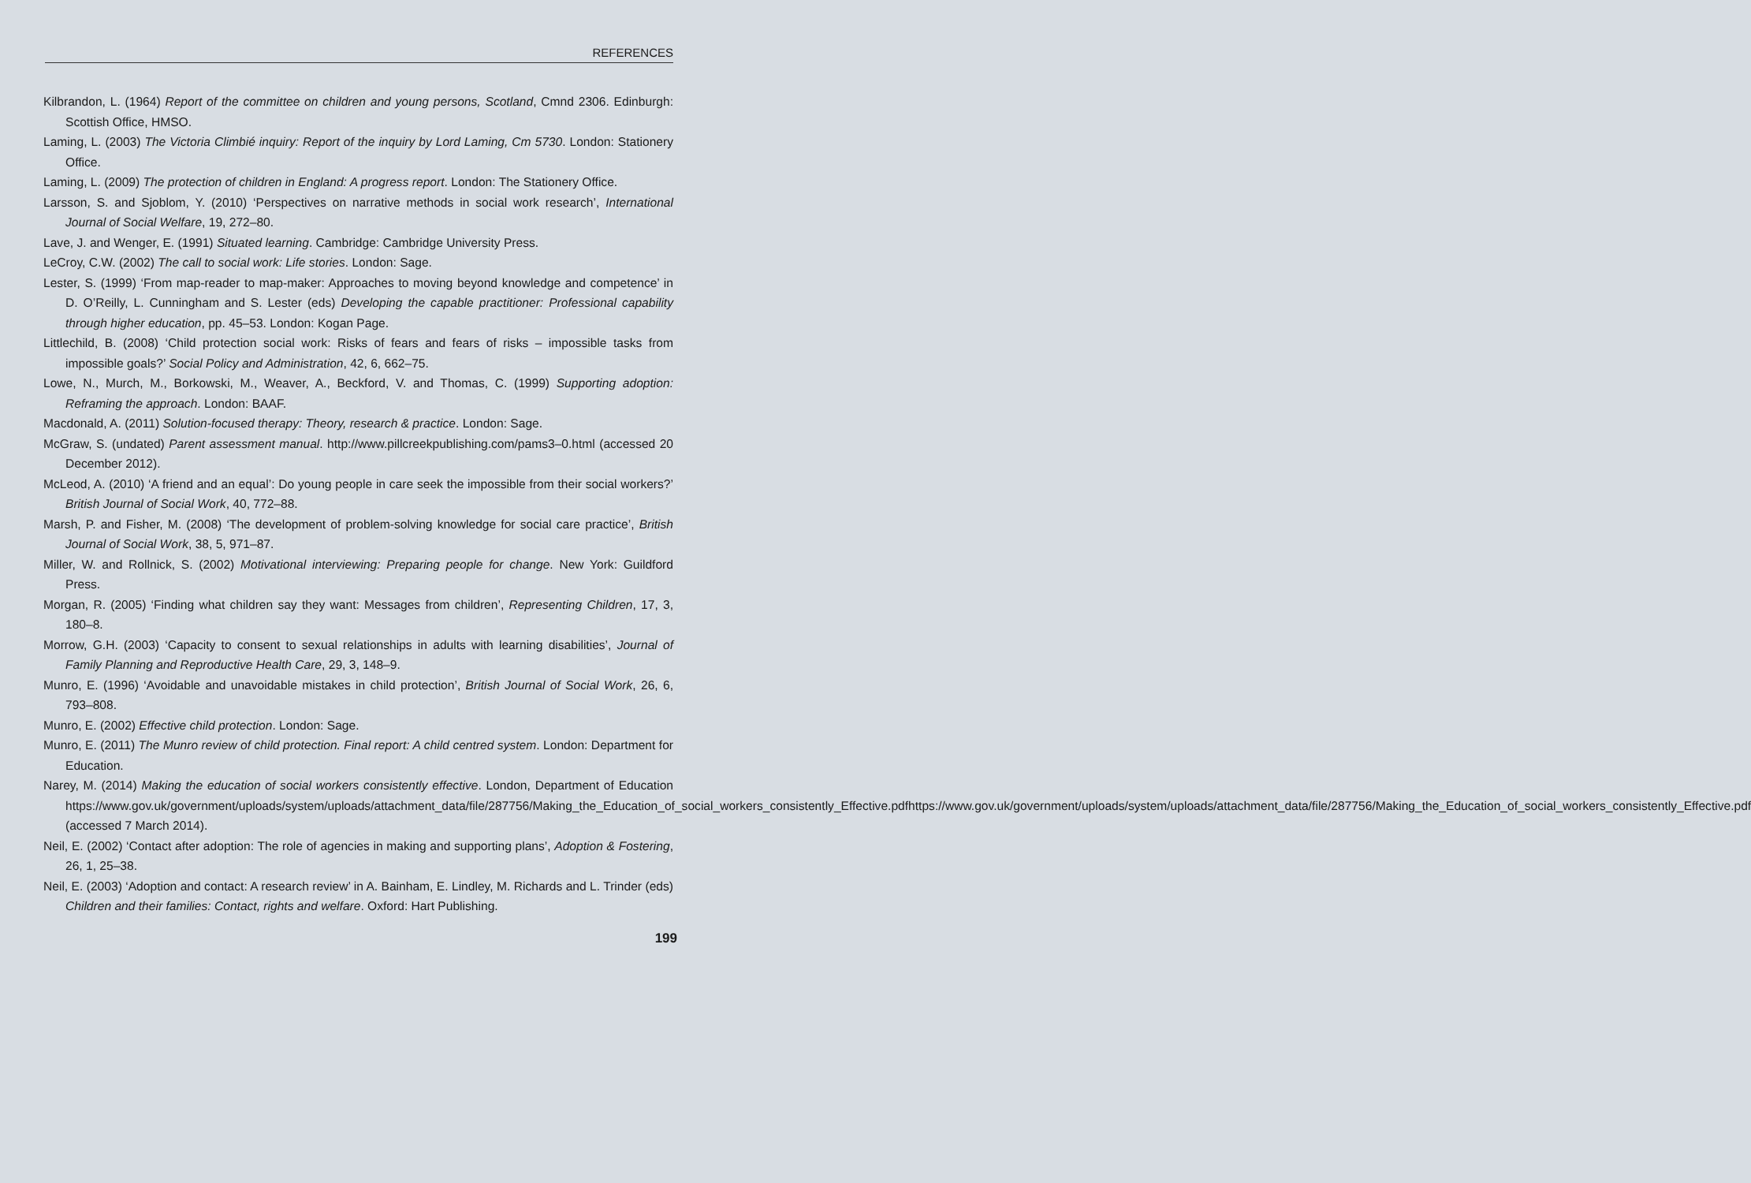REFERENCES
Kilbrandon, L. (1964) Report of the committee on children and young persons, Scotland, Cmnd 2306. Edinburgh: Scottish Office, HMSO.
Laming, L. (2003) The Victoria Climbié inquiry: Report of the inquiry by Lord Laming, Cm 5730. London: Stationery Office.
Laming, L. (2009) The protection of children in England: A progress report. London: The Stationery Office.
Larsson, S. and Sjoblom, Y. (2010) ‘Perspectives on narrative methods in social work research’, International Journal of Social Welfare, 19, 272–80.
Lave, J. and Wenger, E. (1991) Situated learning. Cambridge: Cambridge University Press.
LeCroy, C.W. (2002) The call to social work: Life stories. London: Sage.
Lester, S. (1999) ‘From map-reader to map-maker: Approaches to moving beyond knowledge and competence’ in D. O’Reilly, L. Cunningham and S. Lester (eds) Developing the capable practitioner: Professional capability through higher education, pp. 45–53. London: Kogan Page.
Littlechild, B. (2008) ‘Child protection social work: Risks of fears and fears of risks – impossible tasks from impossible goals?’ Social Policy and Administration, 42, 6, 662–75.
Lowe, N., Murch, M., Borkowski, M., Weaver, A., Beckford, V. and Thomas, C. (1999) Supporting adoption: Reframing the approach. London: BAAF.
Macdonald, A. (2011) Solution-focused therapy: Theory, research & practice. London: Sage.
McGraw, S. (undated) Parent assessment manual. http://www.pillcreekpublishing.com/pams3–0.html (accessed 20 December 2012).
McLeod, A. (2010) ‘A friend and an equal’: Do young people in care seek the impossible from their social workers?’ British Journal of Social Work, 40, 772–88.
Marsh, P. and Fisher, M. (2008) ‘The development of problem-solving knowledge for social care practice’, British Journal of Social Work, 38, 5, 971–87.
Miller, W. and Rollnick, S. (2002) Motivational interviewing: Preparing people for change. New York: Guildford Press.
Morgan, R. (2005) ‘Finding what children say they want: Messages from children’, Representing Children, 17, 3, 180–8.
Morrow, G.H. (2003) ‘Capacity to consent to sexual relationships in adults with learning disabilities’, Journal of Family Planning and Reproductive Health Care, 29, 3, 148–9.
Munro, E. (1996) ‘Avoidable and unavoidable mistakes in child protection’, British Journal of Social Work, 26, 6, 793–808.
Munro, E. (2002) Effective child protection. London: Sage.
Munro, E. (2011) The Munro review of child protection. Final report: A child centred system. London: Department for Education.
Narey, M. (2014) Making the education of social workers consistently effective. London, Department of Education https://www.gov.uk/government/uploads/system/uploads/attachment_data/file/287756/Making_the_Education_of_social_workers_consistently_Effective.pdfhttps://www.gov.uk/government/uploads/system/uploads/attachment_data/file/287756/Making_the_Education_of_social_workers_consistently_Effective.pdf (accessed 7 March 2014).
Neil, E. (2002) ‘Contact after adoption: The role of agencies in making and supporting plans’, Adoption & Fostering, 26, 1, 25–38.
Neil, E. (2003) ‘Adoption and contact: A research review’ in A. Bainham, E. Lindley, M. Richards and L. Trinder (eds) Children and their families: Contact, rights and welfare. Oxford: Hart Publishing.
199